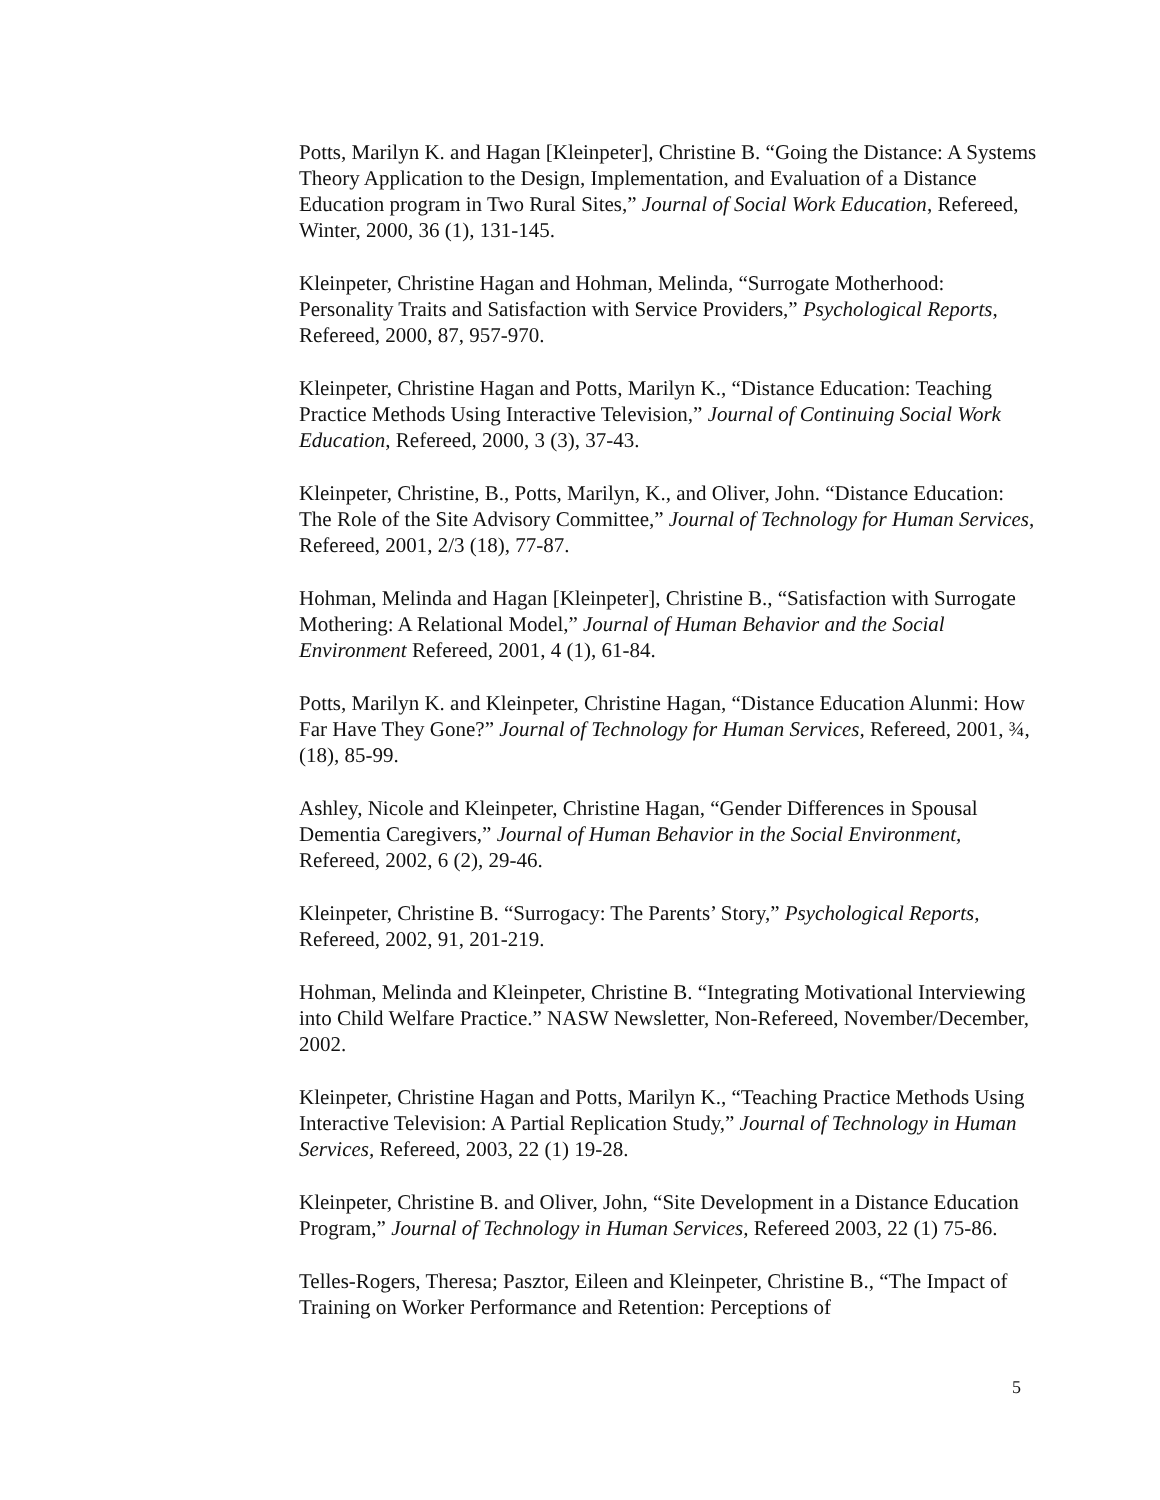Potts, Marilyn K. and Hagan [Kleinpeter], Christine B. “Going the Distance: A Systems Theory Application to the Design, Implementation, and Evaluation of a Distance Education program in Two Rural Sites,” Journal of Social Work Education, Refereed, Winter, 2000, 36 (1), 131-145.
Kleinpeter, Christine Hagan and Hohman, Melinda, “Surrogate Motherhood: Personality Traits and Satisfaction with Service Providers,” Psychological Reports, Refereed, 2000, 87, 957-970.
Kleinpeter, Christine Hagan and Potts, Marilyn K., “Distance Education: Teaching Practice Methods Using Interactive Television,” Journal of Continuing Social Work Education, Refereed, 2000, 3 (3), 37-43.
Kleinpeter, Christine, B., Potts, Marilyn, K., and Oliver, John. “Distance Education: The Role of the Site Advisory Committee,” Journal of Technology for Human Services, Refereed, 2001, 2/3 (18), 77-87.
Hohman, Melinda and Hagan [Kleinpeter], Christine B., “Satisfaction with Surrogate Mothering: A Relational Model,” Journal of Human Behavior and the Social Environment Refereed, 2001, 4 (1), 61-84.
Potts, Marilyn K. and Kleinpeter, Christine Hagan, “Distance Education Alunmi: How Far Have They Gone?” Journal of Technology for Human Services, Refereed, 2001, ¾, (18), 85-99.
Ashley, Nicole and Kleinpeter, Christine Hagan, “Gender Differences in Spousal Dementia Caregivers,” Journal of Human Behavior in the Social Environment, Refereed, 2002, 6 (2), 29-46.
Kleinpeter, Christine B. “Surrogacy: The Parents’ Story,” Psychological Reports, Refereed, 2002, 91, 201-219.
Hohman, Melinda and Kleinpeter, Christine B. “Integrating Motivational Interviewing into Child Welfare Practice.” NASW Newsletter, Non-Refereed, November/December, 2002.
Kleinpeter, Christine Hagan and Potts, Marilyn K., “Teaching Practice Methods Using Interactive Television: A Partial Replication Study,” Journal of Technology in Human Services, Refereed, 2003, 22 (1) 19-28.
Kleinpeter, Christine B. and Oliver, John, “Site Development in a Distance Education Program,” Journal of Technology in Human Services, Refereed 2003, 22 (1) 75-86.
Telles-Rogers, Theresa; Pasztor, Eileen and Kleinpeter, Christine B., “The Impact of Training on Worker Performance and Retention: Perceptions of
5